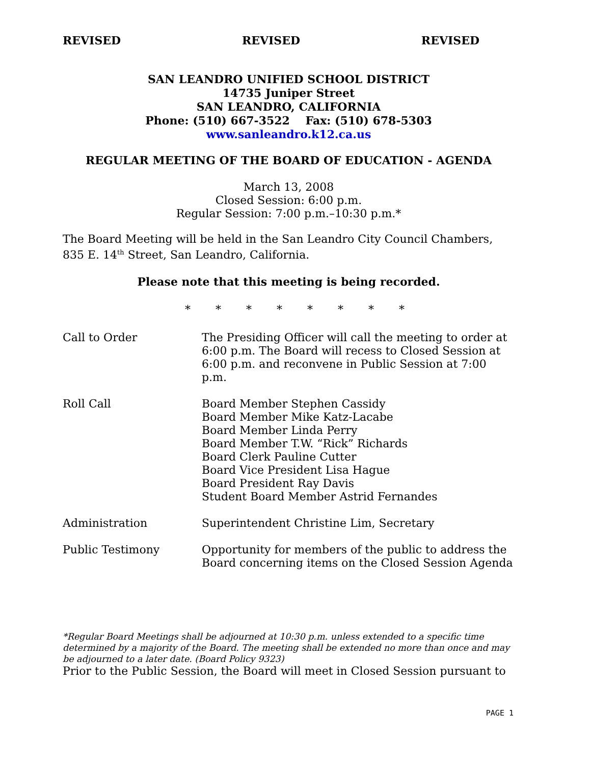REVISED REVISED REVISED
SAN LEANDRO UNIFIED SCHOOL DISTRICT
14735 Juniper Street
SAN LEANDRO, CALIFORNIA
Phone: (510) 667-3522 Fax: (510) 678-5303
www.sanleandro.k12.ca.us
REGULAR MEETING OF THE BOARD OF EDUCATION - AGENDA
March 13, 2008
Closed Session: 6:00 p.m.
Regular Session: 7:00 p.m.–10:30 p.m.*
The Board Meeting will be held in the San Leandro City Council Chambers, 835 E. 14<sup>th</sup> Street, San Leandro, California.
Please note that this meeting is being recorded.
* * * * * * * *
Call to Order The Presiding Officer will call the meeting to order at 6:00 p.m. The Board will recess to Closed Session at 6:00 p.m. and reconvene in Public Session at 7:00 p.m.
Roll Call Board Member Stephen Cassidy
Board Member Mike Katz-Lacabe
Board Member Linda Perry
Board Member T.W. “Rick” Richards
Board Clerk Pauline Cutter
Board Vice President Lisa Hague
Board President Ray Davis
Student Board Member Astrid Fernandes
Administration Superintendent Christine Lim, Secretary
Public Testimony Opportunity for members of the public to address the Board concerning items on the Closed Session Agenda
*Regular Board Meetings shall be adjourned at 10:30 p.m. unless extended to a specific time determined by a majority of the Board. The meeting shall be extended no more than once and may be adjourned to a later date. (Board Policy 9323)
Prior to the Public Session, the Board will meet in Closed Session pursuant to
PAGE 1